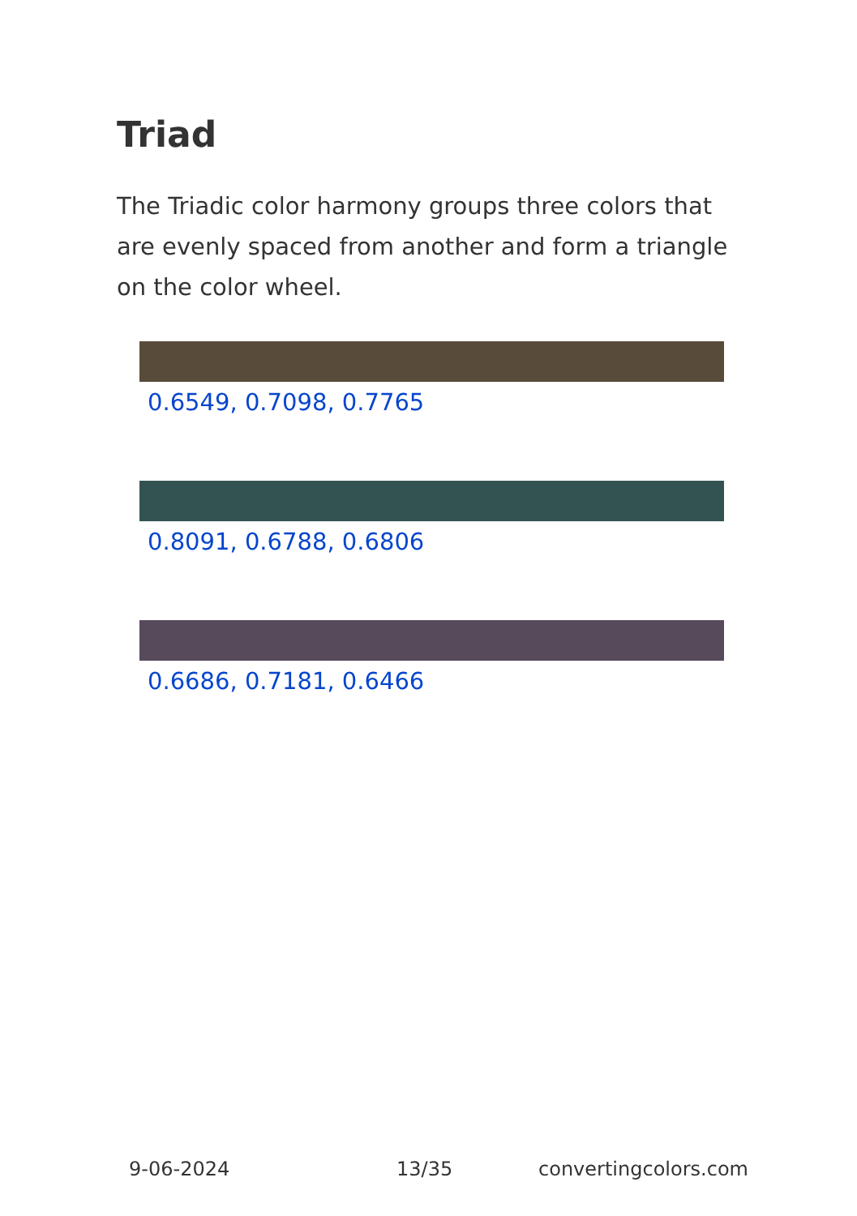Triad
The Triadic color harmony groups three colors that are evenly spaced from another and form a triangle on the color wheel.
0.6549, 0.7098, 0.7765
0.8091, 0.6788, 0.6806
0.6686, 0.7181, 0.6466
9-06-2024 13/35 convertingcolors.com